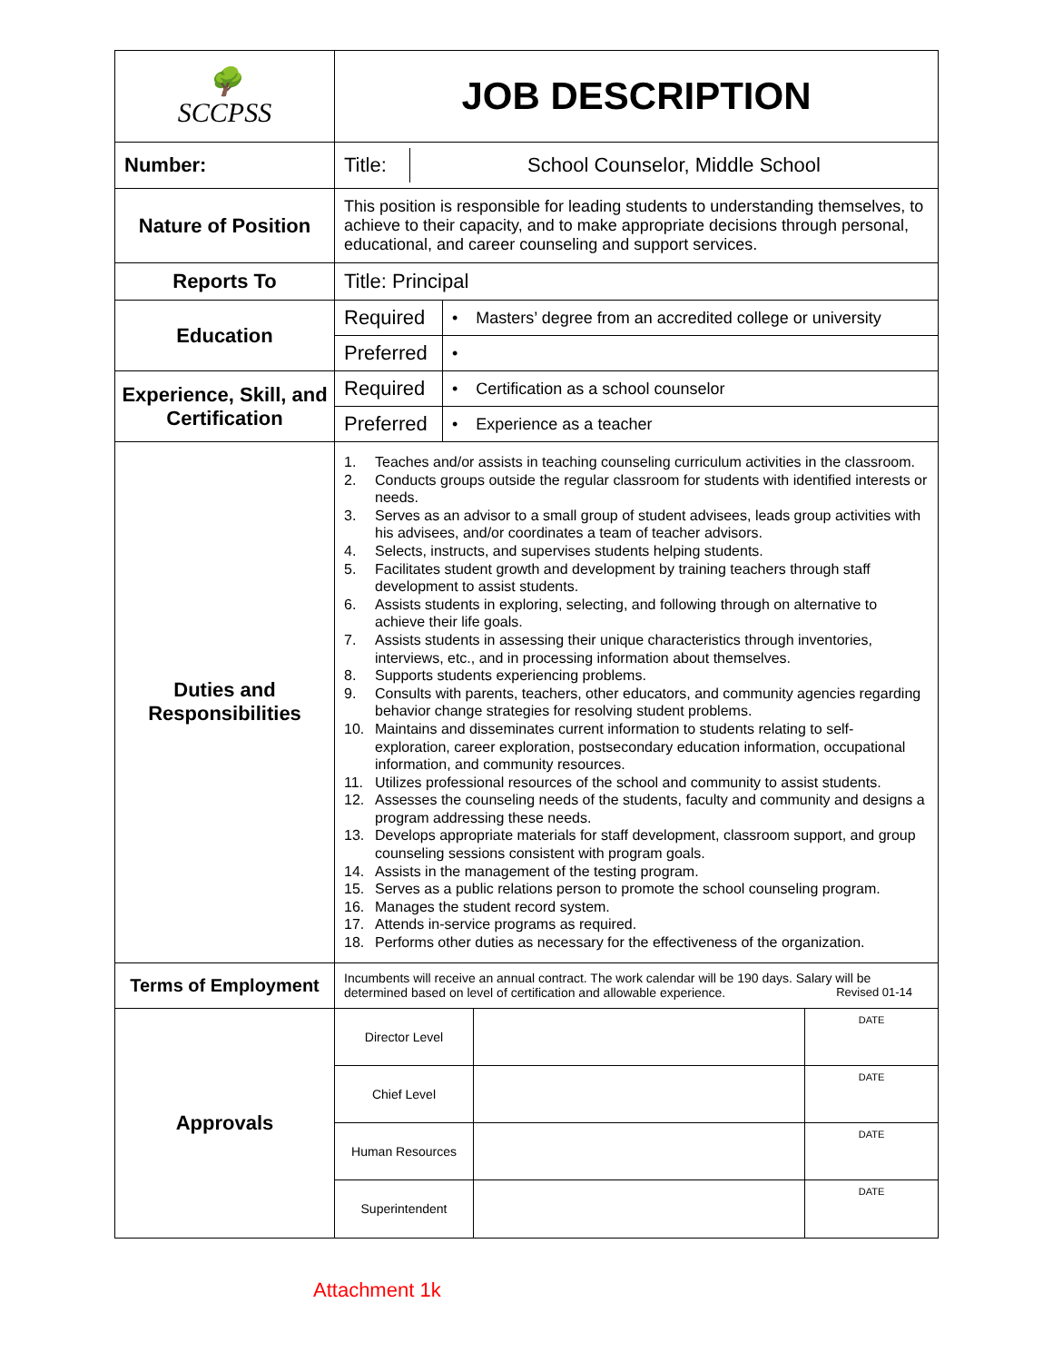| 🌳 SCCPSS | JOB DESCRIPTION |
| Number: | / Title: / School Counselor, Middle School / |
| Nature of Position | This position is responsible for leading students to understanding themselves, to achieve to their capacity, and to make appropriate decisions through personal, educational, and career counseling and support services. |
| Reports To | Title: Principal |
| Education | / Required / • Masters’ degree from an accredited college or university / / Preferred / • / |
| Experience, Skill, and Certification | / Required / • Certification as a school counselor / / Preferred / • Experience as a teacher / |
| Duties and Responsibilities | 1. Teaches and/or assists in teaching counseling curriculum activities in the classroom. 2. Conducts groups outside the regular classroom for students with identified interests or needs. 3. Serves as an advisor to a small group of student advisees, leads group activities with his advisees, and/or coordinates a team of teacher advisors. 4. Selects, instructs, and supervises students helping students. 5. Facilitates student growth and development by training teachers through staff development to assist students. 6. Assists students in exploring, selecting, and following through on alternative to achieve their life goals. 7. Assists students in assessing their unique characteristics through inventories, interviews, etc., and in processing information about themselves. 8. Supports students experiencing problems. 9. Consults with parents, teachers, other educators, and community agencies regarding behavior change strategies for resolving student problems. 10. Maintains and disseminates current information to students relating to self-exploration, career exploration, postsecondary education information, occupational information, and community resources. 11. Utilizes professional resources of the school and community to assist students. 12. Assesses the counseling needs of the students, faculty and community and designs a program addressing these needs. 13. Develops appropriate materials for staff development, classroom support, and group counseling sessions consistent with program goals. 14. Assists in the management of the testing program. 15. Serves as a public relations person to promote the school counseling program. 16. Manages the student record system. 17. Attends in-service programs as required. 18. Performs other duties as necessary for the effectiveness of the organization. |
| Terms of Employment | Incumbents will receive an annual contract. The work calendar will be 190 days. Salary will be determined based on level of certification and allowable experience. Revised 01-14 |
| Approvals | / Director Level / / DATE / / Chief Level / / DATE / / Human Resources / / DATE / / Superintendent / / DATE / |
Attachment 1k